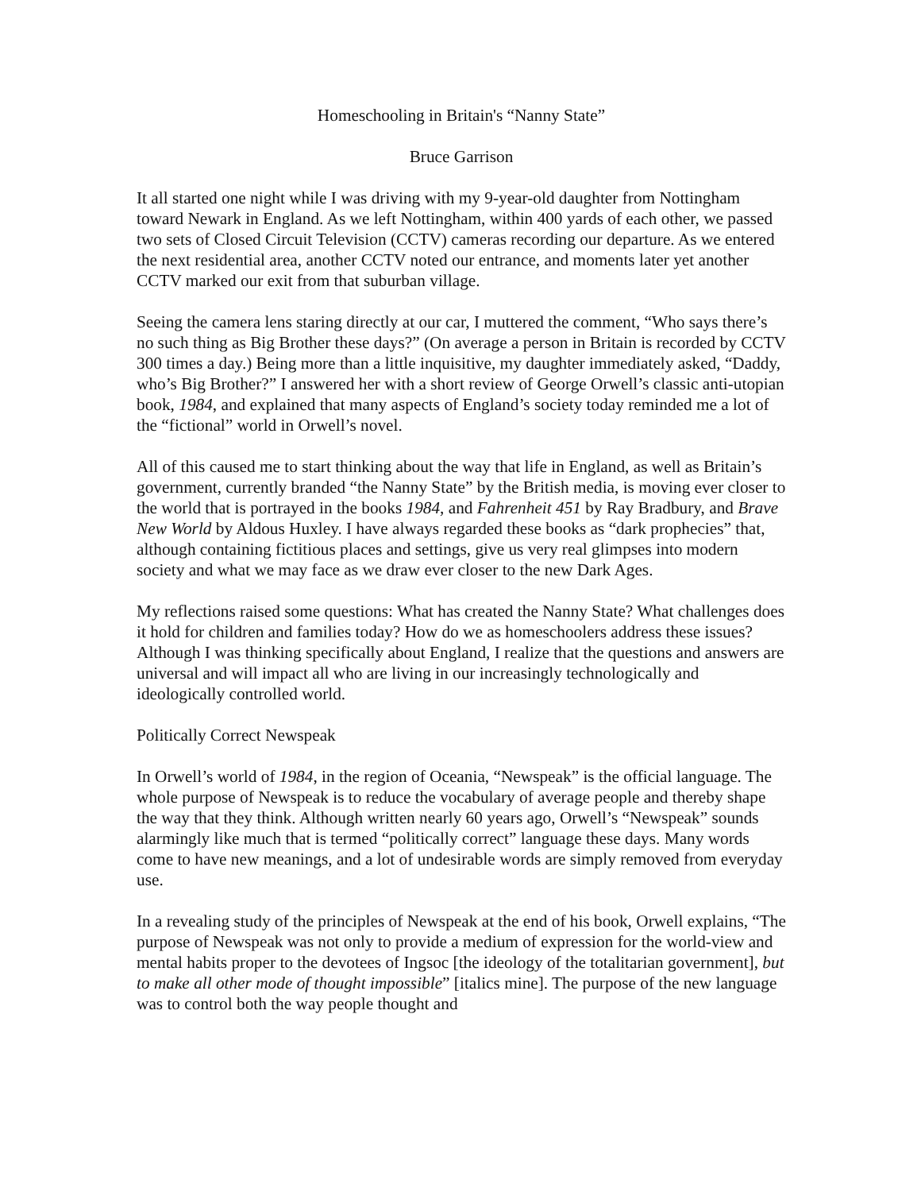Homeschooling in Britain's “Nanny State”
Bruce Garrison
It all started one night while I was driving with my 9-year-old daughter from Nottingham toward Newark in England. As we left Nottingham, within 400 yards of each other, we passed two sets of Closed Circuit Television (CCTV) cameras recording our departure. As we entered the next residential area, another CCTV noted our entrance, and moments later yet another CCTV marked our exit from that suburban village.
Seeing the camera lens staring directly at our car, I muttered the comment, “Who says there’s no such thing as Big Brother these days?” (On average a person in Britain is recorded by CCTV 300 times a day.) Being more than a little inquisitive, my daughter immediately asked, “Daddy, who’s Big Brother?” I answered her with a short review of George Orwell’s classic anti-utopian book, 1984, and explained that many aspects of England’s society today reminded me a lot of the “fictional” world in Orwell’s novel.
All of this caused me to start thinking about the way that life in England, as well as Britain’s government, currently branded “the Nanny State” by the British media, is moving ever closer to the world that is portrayed in the books 1984, and Fahrenheit 451 by Ray Bradbury, and Brave New World by Aldous Huxley. I have always regarded these books as “dark prophecies” that, although containing fictitious places and settings, give us very real glimpses into modern society and what we may face as we draw ever closer to the new Dark Ages.
My reflections raised some questions: What has created the Nanny State? What challenges does it hold for children and families today? How do we as homeschoolers address these issues? Although I was thinking specifically about England, I realize that the questions and answers are universal and will impact all who are living in our increasingly technologically and ideologically controlled world.
Politically Correct Newspeak
In Orwell’s world of 1984, in the region of Oceania, “Newspeak” is the official language. The whole purpose of Newspeak is to reduce the vocabulary of average people and thereby shape the way that they think. Although written nearly 60 years ago, Orwell’s “Newspeak” sounds alarmingly like much that is termed “politically correct” language these days. Many words come to have new meanings, and a lot of undesirable words are simply removed from everyday use.
In a revealing study of the principles of Newspeak at the end of his book, Orwell explains, “The purpose of Newspeak was not only to provide a medium of expression for the world-view and mental habits proper to the devotees of Ingsoc [the ideology of the totalitarian government], but to make all other mode of thought impossible” [italics mine]. The purpose of the new language was to control both the way people thought and